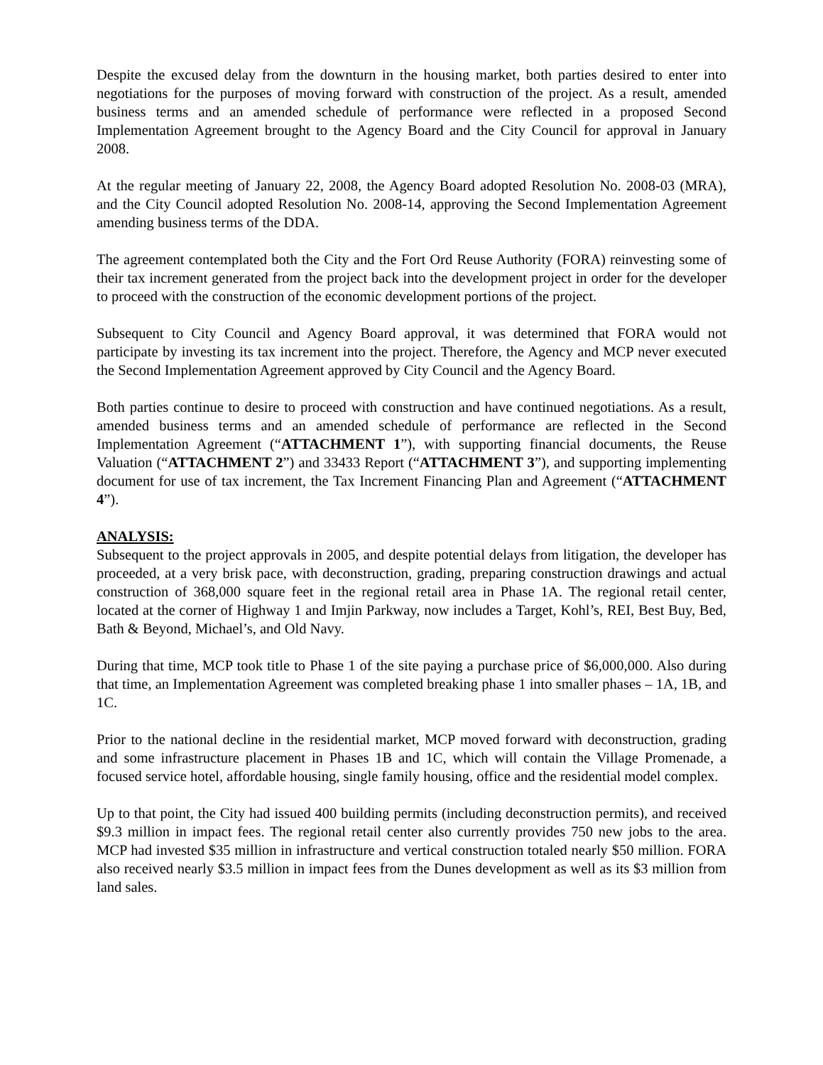Despite the excused delay from the downturn in the housing market, both parties desired to enter into negotiations for the purposes of moving forward with construction of the project. As a result, amended business terms and an amended schedule of performance were reflected in a proposed Second Implementation Agreement brought to the Agency Board and the City Council for approval in January 2008.
At the regular meeting of January 22, 2008, the Agency Board adopted Resolution No. 2008-03 (MRA), and the City Council adopted Resolution No. 2008-14, approving the Second Implementation Agreement amending business terms of the DDA.
The agreement contemplated both the City and the Fort Ord Reuse Authority (FORA) reinvesting some of their tax increment generated from the project back into the development project in order for the developer to proceed with the construction of the economic development portions of the project.
Subsequent to City Council and Agency Board approval, it was determined that FORA would not participate by investing its tax increment into the project. Therefore, the Agency and MCP never executed the Second Implementation Agreement approved by City Council and the Agency Board.
Both parties continue to desire to proceed with construction and have continued negotiations. As a result, amended business terms and an amended schedule of performance are reflected in the Second Implementation Agreement (“ATTACHMENT 1”), with supporting financial documents, the Reuse Valuation (“ATTACHMENT 2”) and 33433 Report (“ATTACHMENT 3”), and supporting implementing document for use of tax increment, the Tax Increment Financing Plan and Agreement (“ATTACHMENT 4”).
ANALYSIS:
Subsequent to the project approvals in 2005, and despite potential delays from litigation, the developer has proceeded, at a very brisk pace, with deconstruction, grading, preparing construction drawings and actual construction of 368,000 square feet in the regional retail area in Phase 1A. The regional retail center, located at the corner of Highway 1 and Imjin Parkway, now includes a Target, Kohl’s, REI, Best Buy, Bed, Bath & Beyond, Michael’s, and Old Navy.
During that time, MCP took title to Phase 1 of the site paying a purchase price of $6,000,000. Also during that time, an Implementation Agreement was completed breaking phase 1 into smaller phases – 1A, 1B, and 1C.
Prior to the national decline in the residential market, MCP moved forward with deconstruction, grading and some infrastructure placement in Phases 1B and 1C, which will contain the Village Promenade, a focused service hotel, affordable housing, single family housing, office and the residential model complex.
Up to that point, the City had issued 400 building permits (including deconstruction permits), and received $9.3 million in impact fees. The regional retail center also currently provides 750 new jobs to the area. MCP had invested $35 million in infrastructure and vertical construction totaled nearly $50 million. FORA also received nearly $3.5 million in impact fees from the Dunes development as well as its $3 million from land sales.